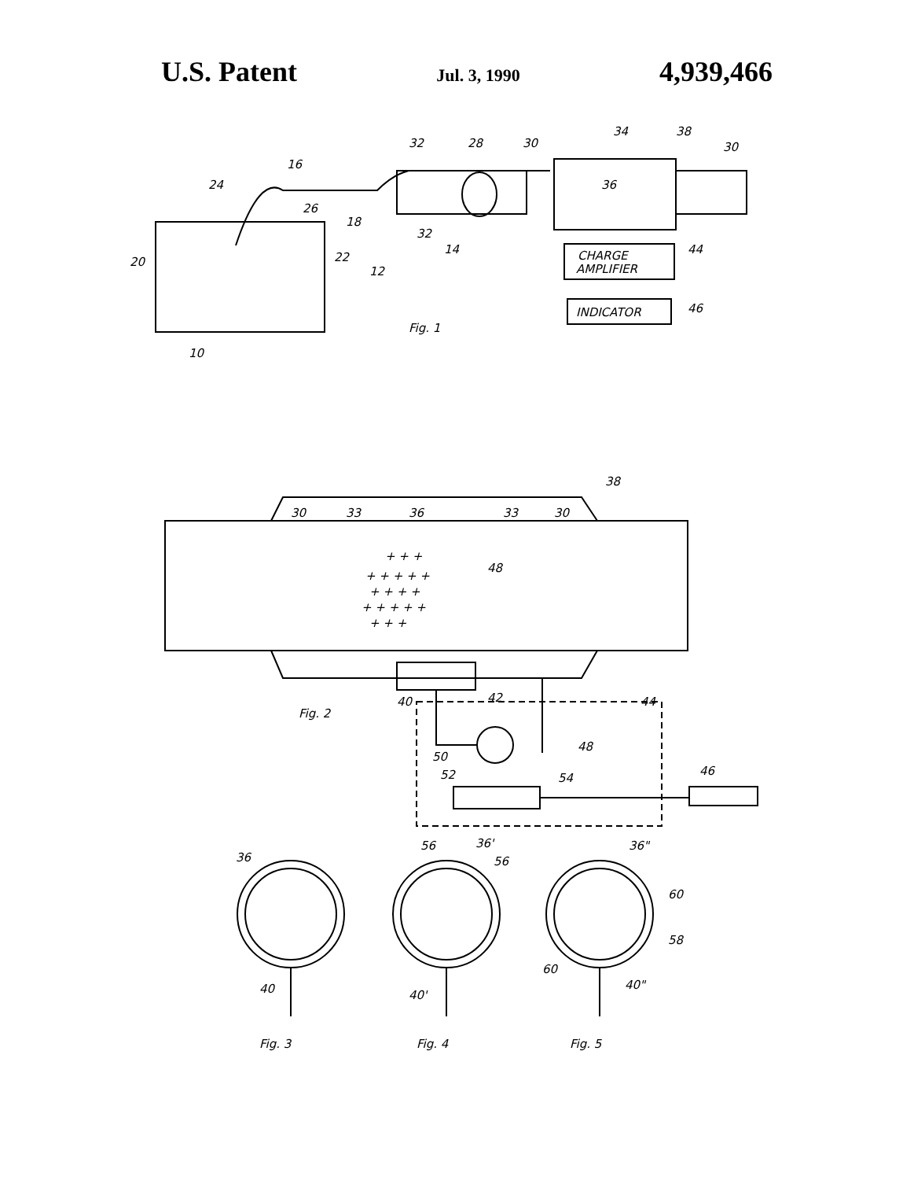U.S. Patent Jul. 3, 1990 4,939,466
24
16
26
18
20
22
12
10
32
28
30
32
14
34
38
30
36
CHARGE
AMPLIFIER
44
INDICATOR
46
Fig. 1
38
30
33
36
33
30
48
+ + +
+ + + + +
+ + + +
+ + + + +
+ + +
40
42
Fig. 2
44
50
48
52
54
46
36
40
Fig. 3
56
36'
56
40'
Fig. 4
36"
60
58
60
40"
Fig. 5